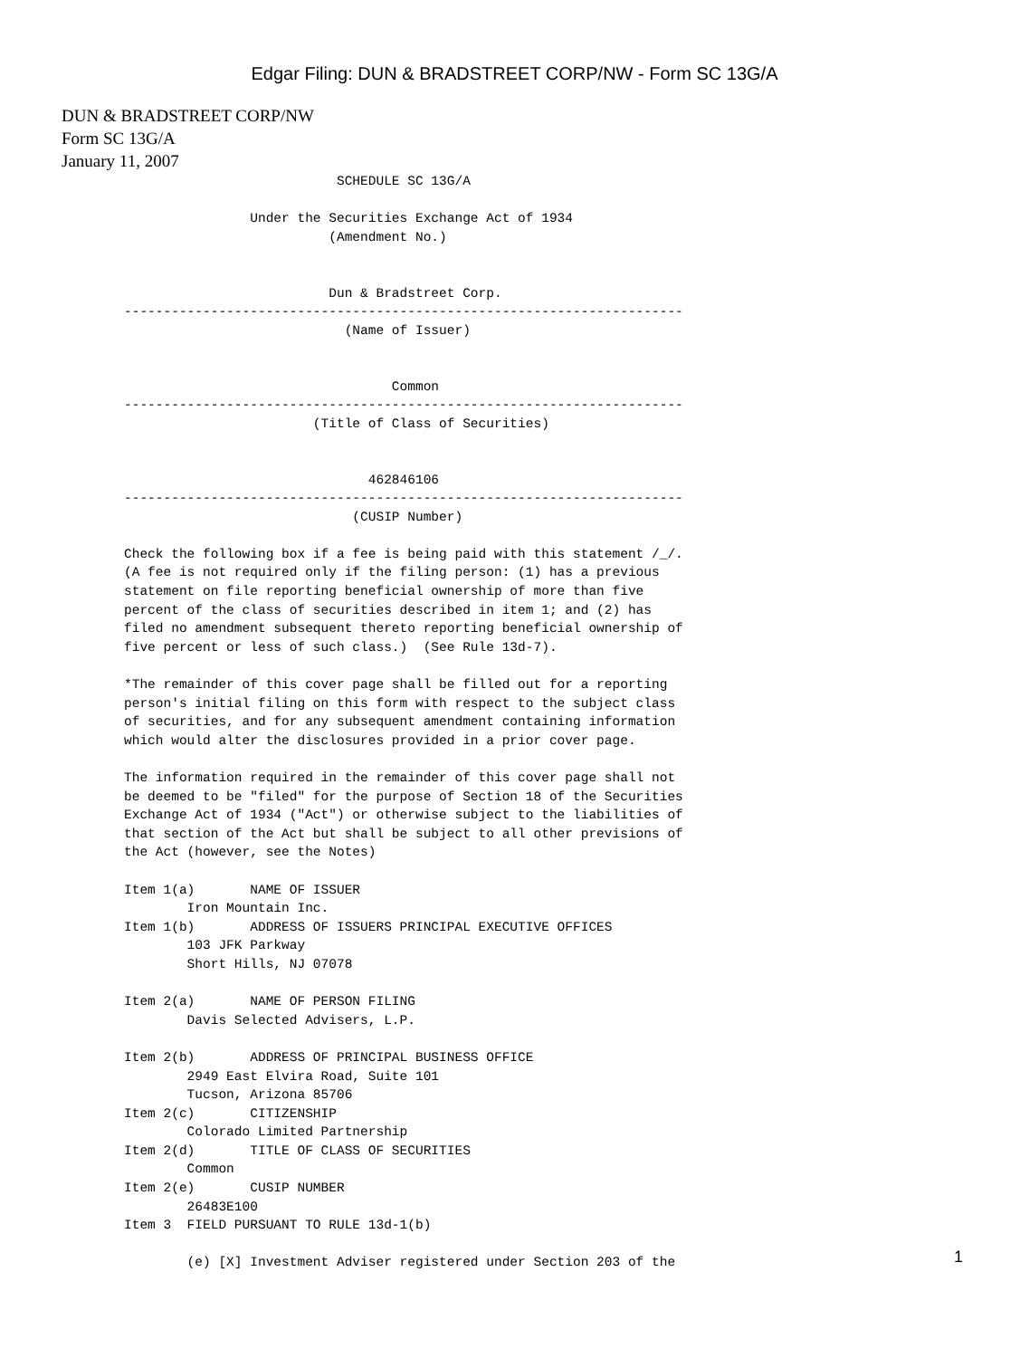Edgar Filing: DUN & BRADSTREET CORP/NW - Form SC 13G/A
DUN & BRADSTREET CORP/NW
Form SC 13G/A
January 11, 2007
                           SCHEDULE SC 13G/A

                Under the Securities Exchange Act of 1934
                          (Amendment No.)


                          Dun & Bradstreet Corp.
-----------------------------------------------------------------------
                            (Name of Issuer)


                                  Common
-----------------------------------------------------------------------
                        (Title of Class of Securities)


                               462846106
-----------------------------------------------------------------------
                             (CUSIP Number)

Check the following box if a fee is being paid with this statement /_/.
(A fee is not required only if the filing person: (1) has a previous
statement on file reporting beneficial ownership of more than five
percent of the class of securities described in item 1; and (2) has
filed no amendment subsequent thereto reporting beneficial ownership of
five percent or less of such class.)  (See Rule 13d-7).

*The remainder of this cover page shall be filled out for a reporting
person's initial filing on this form with respect to the subject class
of securities, and for any subsequent amendment containing information
which would alter the disclosures provided in a prior cover page.

The information required in the remainder of this cover page shall not
be deemed to be "filed" for the purpose of Section 18 of the Securities
Exchange Act of 1934 ("Act") or otherwise subject to the liabilities of
that section of the Act but shall be subject to all other previsions of
the Act (however, see the Notes)

Item 1(a)       NAME OF ISSUER
        Iron Mountain Inc.
Item 1(b)       ADDRESS OF ISSUERS PRINCIPAL EXECUTIVE OFFICES
        103 JFK Parkway
        Short Hills, NJ 07078

Item 2(a)       NAME OF PERSON FILING
        Davis Selected Advisers, L.P.

Item 2(b)       ADDRESS OF PRINCIPAL BUSINESS OFFICE
        2949 East Elvira Road, Suite 101
        Tucson, Arizona 85706
Item 2(c)       CITIZENSHIP
        Colorado Limited Partnership
Item 2(d)       TITLE OF CLASS OF SECURITIES
        Common
Item 2(e)       CUSIP NUMBER
        26483E100
Item 3  FIELD PURSUANT TO RULE 13d-1(b)

        (e) [X] Investment Adviser registered under Section 203 of the
1